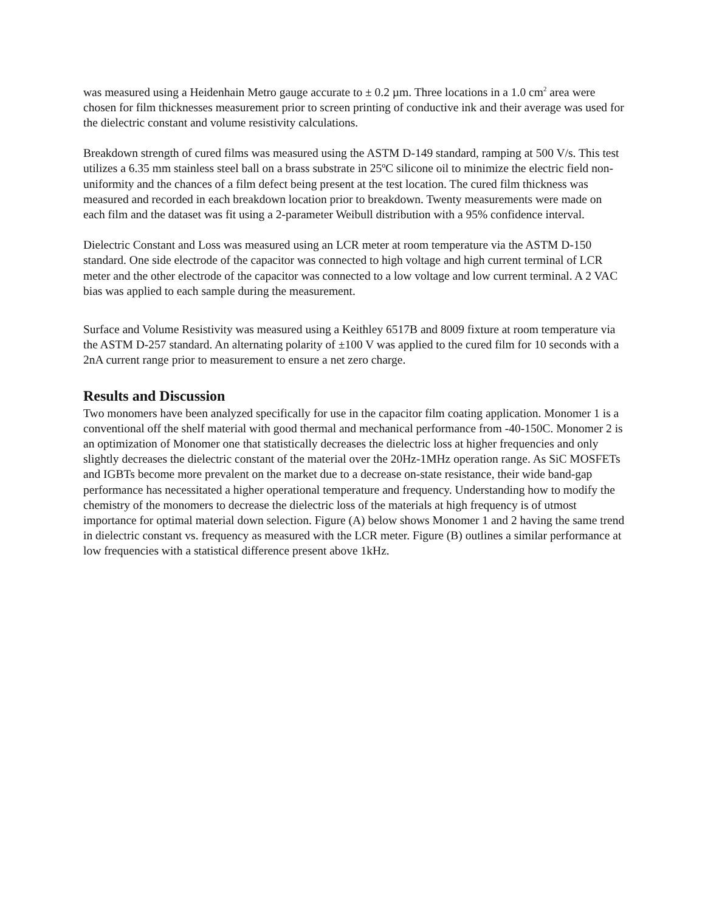was measured using a Heidenhain Metro gauge accurate to ± 0.2 µm. Three locations in a 1.0 cm<sup>2</sup> area were chosen for film thicknesses measurement prior to screen printing of conductive ink and their average was used for the dielectric constant and volume resistivity calculations.
Breakdown strength of cured films was measured using the ASTM D-149 standard, ramping at 500 V/s. This test utilizes a 6.35 mm stainless steel ball on a brass substrate in 25ºC silicone oil to minimize the electric field non-uniformity and the chances of a film defect being present at the test location. The cured film thickness was measured and recorded in each breakdown location prior to breakdown. Twenty measurements were made on each film and the dataset was fit using a 2-parameter Weibull distribution with a 95% confidence interval.
Dielectric Constant and Loss was measured using an LCR meter at room temperature via the ASTM D-150 standard. One side electrode of the capacitor was connected to high voltage and high current terminal of LCR meter and the other electrode of the capacitor was connected to a low voltage and low current terminal. A 2 VAC bias was applied to each sample during the measurement.
Surface and Volume Resistivity was measured using a Keithley 6517B and 8009 fixture at room temperature via the ASTM D-257 standard. An alternating polarity of ±100 V was applied to the cured film for 10 seconds with a 2nA current range prior to measurement to ensure a net zero charge.
Results and Discussion
Two monomers have been analyzed specifically for use in the capacitor film coating application. Monomer 1 is a conventional off the shelf material with good thermal and mechanical performance from -40-150C. Monomer 2 is an optimization of Monomer one that statistically decreases the dielectric loss at higher frequencies and only slightly decreases the dielectric constant of the material over the 20Hz-1MHz operation range. As SiC MOSFETs and IGBTs become more prevalent on the market due to a decrease on-state resistance, their wide band-gap performance has necessitated a higher operational temperature and frequency. Understanding how to modify the chemistry of the monomers to decrease the dielectric loss of the materials at high frequency is of utmost importance for optimal material down selection. Figure (A) below shows Monomer 1 and 2 having the same trend in dielectric constant vs. frequency as measured with the LCR meter. Figure (B) outlines a similar performance at low frequencies with a statistical difference present above 1kHz.